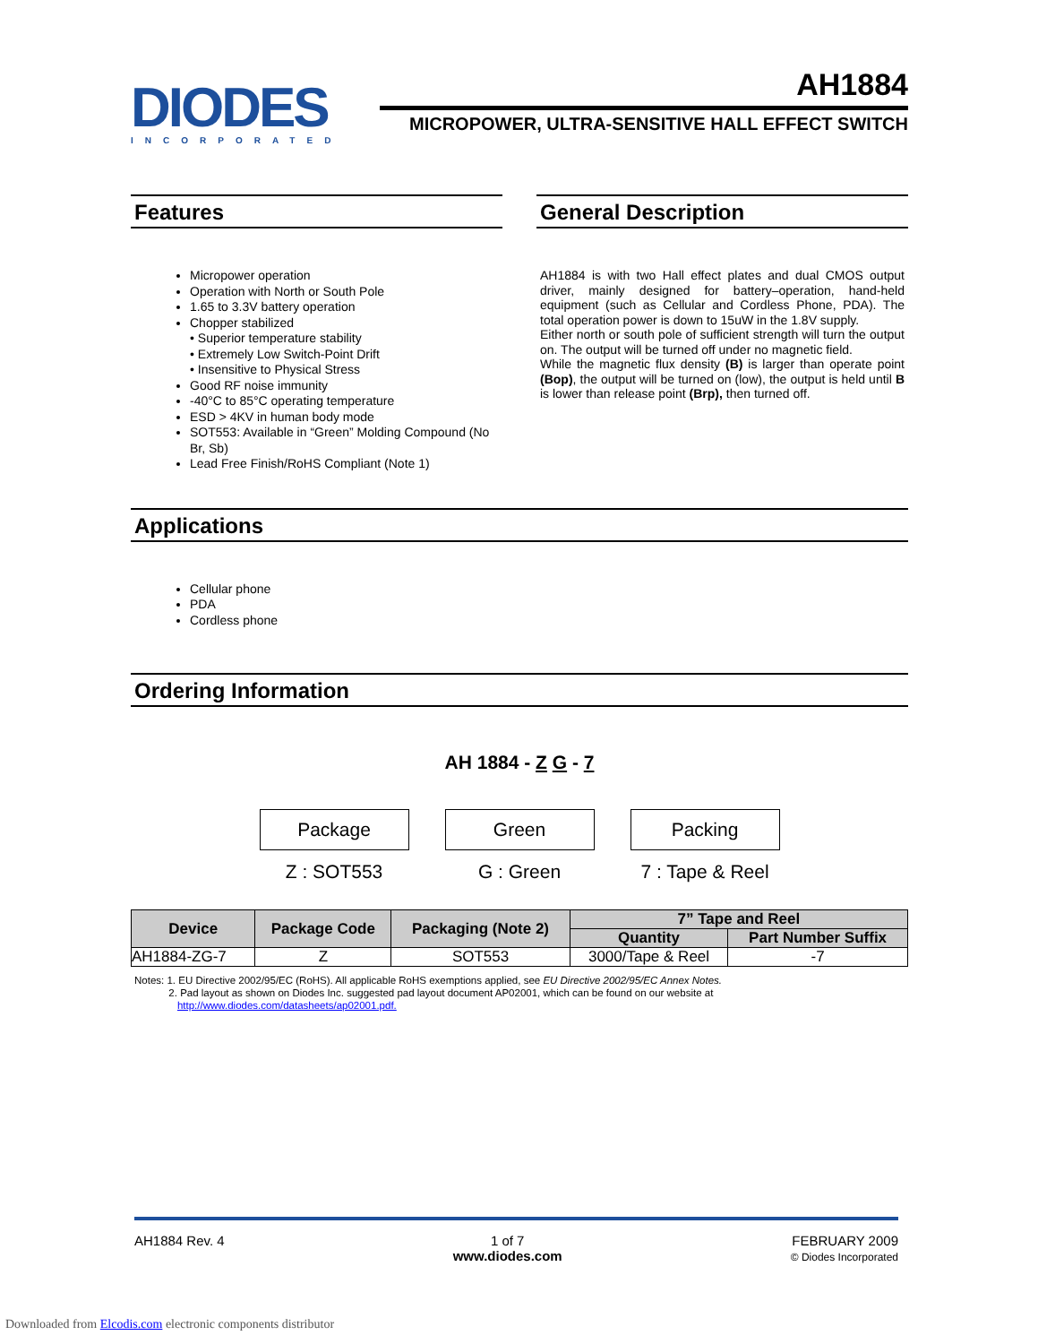DIODES
INCORPORATED
AH1884
MICROPOWER, ULTRA-SENSITIVE HALL EFFECT SWITCH
Features
Micropower operation
Operation with North or South Pole
1.65 to 3.3V battery operation
Chopper stabilized
• Superior temperature stability
• Extremely Low Switch-Point Drift
• Insensitive to Physical Stress
Good RF noise immunity
-40°C to 85°C operating temperature
ESD > 4KV in human body mode
SOT553: Available in “Green” Molding Compound (No Br, Sb)
Lead Free Finish/RoHS Compliant (Note 1)
General Description
AH1884 is with two Hall effect plates and dual CMOS output driver, mainly designed for battery–operation, hand-held equipment (such as Cellular and Cordless Phone, PDA). The total operation power is down to 15uW in the 1.8V supply.
Either north or south pole of sufficient strength will turn the output on. The output will be turned off under no magnetic field.
While the magnetic flux density (B) is larger than operate point (Bop), the output will be turned on (low), the output is held until B is lower than release point (Brp), then turned off.
Applications
Cellular phone
PDA
Cordless phone
Ordering Information
AH 1884 - Z G - 7
Package
Z : SOT553
Green
G : Green
Packing
7 : Tape & Reel
| Device | Package Code | Packaging (Note 2) | 7” Tape and Reel | |
| --- | --- | --- | --- | --- |
| | | | Quantity | Part Number Suffix |
| AH1884-ZG-7 | Z | SOT553 | 3000/Tape & Reel | -7 |
Notes: 1. EU Directive 2002/95/EC (RoHS). All applicable RoHS exemptions applied, see EU Directive 2002/95/EC Annex Notes.
2. Pad layout as shown on Diodes Inc. suggested pad layout document AP02001, which can be found on our website at
http://www.diodes.com/datasheets/ap02001.pdf.
AH1884 Rev. 4 1 of 7
www.diodes.com
FEBRUARY 2009
© Diodes Incorporated
Downloaded from Elcodis.com electronic components distributor